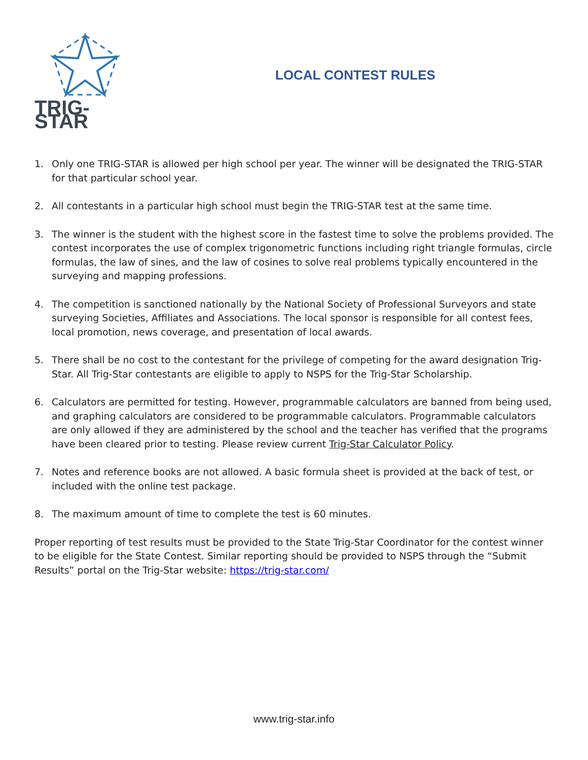TRIG-STAR
LOCAL CONTEST RULES
1. Only one TRIG-STAR is allowed per high school per year. The winner will be designated the TRIG-STAR for that particular school year.
2. All contestants in a particular high school must begin the TRIG-STAR test at the same time.
3. The winner is the student with the highest score in the fastest time to solve the problems provided. The contest incorporates the use of complex trigonometric functions including right triangle formulas, circle formulas, the law of sines, and the law of cosines to solve real problems typically encountered in the surveying and mapping professions.
4. The competition is sanctioned nationally by the National Society of Professional Surveyors and state surveying Societies, Affiliates and Associations. The local sponsor is responsible for all contest fees, local promotion, news coverage, and presentation of local awards.
5. There shall be no cost to the contestant for the privilege of competing for the award designation Trig-Star. All Trig-Star contestants are eligible to apply to NSPS for the Trig-Star Scholarship.
6. Calculators are permitted for testing. However, programmable calculators are banned from being used, and graphing calculators are considered to be programmable calculators. Programmable calculators are only allowed if they are administered by the school and the teacher has verified that the programs have been cleared prior to testing. Please review current Trig-Star Calculator Policy.
7. Notes and reference books are not allowed. A basic formula sheet is provided at the back of test, or included with the online test package.
8. The maximum amount of time to complete the test is 60 minutes.
Proper reporting of test results must be provided to the State Trig-Star Coordinator for the contest winner to be eligible for the State Contest. Similar reporting should be provided to NSPS through the “Submit Results” portal on the Trig-Star website: https://trig-star.com/
www.trig-star.info